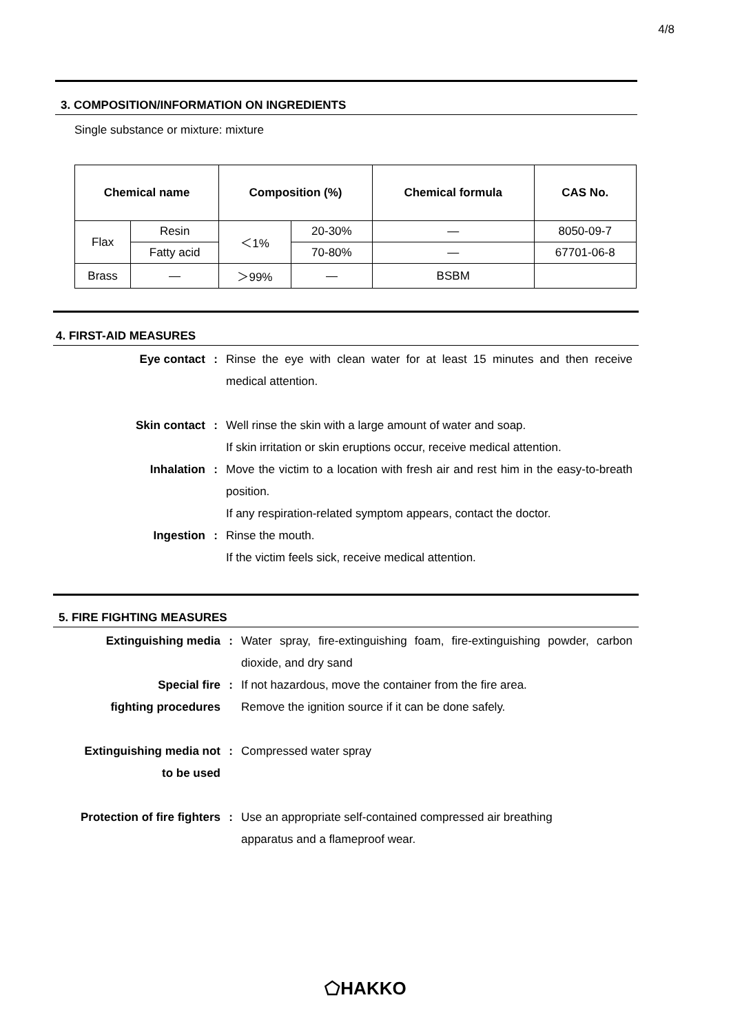4/8
3. COMPOSITION/INFORMATION ON INGREDIENTS
Single substance or mixture: mixture
| Chemical name | | Composition (%) | | Chemical formula | CAS No. |
| --- | --- | --- | --- | --- | --- |
| Flax | Resin | ＜1% | 20-30% | — | 8050-09-7 |
| | Fatty acid | | 70-80% | — | 67701-06-8 |
| Brass | — | ＞99% | — | BSBM | |
4. FIRST-AID MEASURES
Eye contact : Rinse the eye with clean water for at least 15 minutes and then receive medical attention.
Skin contact : Well rinse the skin with a large amount of water and soap.
If skin irritation or skin eruptions occur, receive medical attention.
Inhalation : Move the victim to a location with fresh air and rest him in the easy-to-breath position.
If any respiration-related symptom appears, contact the doctor.
Ingestion : Rinse the mouth.
If the victim feels sick, receive medical attention.
5. FIRE FIGHTING MEASURES
Extinguishing media : Water spray, fire-extinguishing foam, fire-extinguishing powder, carbon dioxide, and dry sand
Special fire
fighting procedures
: If not hazardous, move the container from the fire area.
Remove the ignition source if it can be done safely.
Extinguishing media not
to be used
: Compressed water spray
Protection of fire fighters
: Use an appropriate self-contained compressed air breathing
apparatus and a flameproof wear.
⬠HAKKO